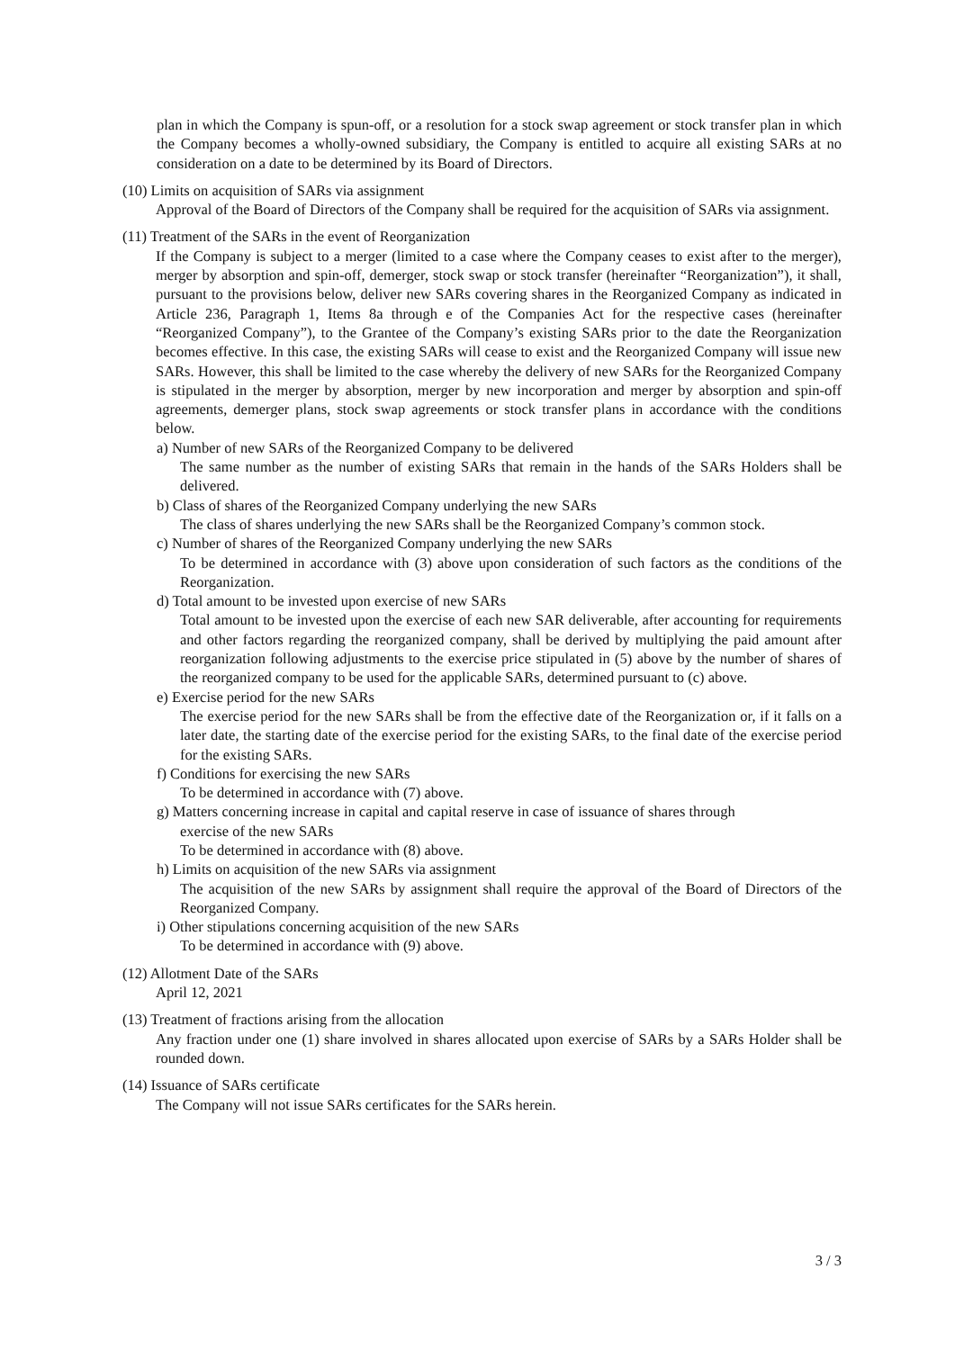plan in which the Company is spun-off, or a resolution for a stock swap agreement or stock transfer plan in which the Company becomes a wholly-owned subsidiary, the Company is entitled to acquire all existing SARs at no consideration on a date to be determined by its Board of Directors.
(10) Limits on acquisition of SARs via assignment
Approval of the Board of Directors of the Company shall be required for the acquisition of SARs via assignment.
(11) Treatment of the SARs in the event of Reorganization
If the Company is subject to a merger (limited to a case where the Company ceases to exist after to the merger), merger by absorption and spin-off, demerger, stock swap or stock transfer (hereinafter “Reorganization”), it shall, pursuant to the provisions below, deliver new SARs covering shares in the Reorganized Company as indicated in Article 236, Paragraph 1, Items 8a through e of the Companies Act for the respective cases (hereinafter “Reorganized Company”), to the Grantee of the Company’s existing SARs prior to the date the Reorganization becomes effective. In this case, the existing SARs will cease to exist and the Reorganized Company will issue new SARs. However, this shall be limited to the case whereby the delivery of new SARs for the Reorganized Company is stipulated in the merger by absorption, merger by new incorporation and merger by absorption and spin-off agreements, demerger plans, stock swap agreements or stock transfer plans in accordance with the conditions below.
a) Number of new SARs of the Reorganized Company to be delivered
The same number as the number of existing SARs that remain in the hands of the SARs Holders shall be delivered.
b) Class of shares of the Reorganized Company underlying the new SARs
The class of shares underlying the new SARs shall be the Reorganized Company’s common stock.
c) Number of shares of the Reorganized Company underlying the new SARs
To be determined in accordance with (3) above upon consideration of such factors as the conditions of the Reorganization.
d) Total amount to be invested upon exercise of new SARs
Total amount to be invested upon the exercise of each new SAR deliverable, after accounting for requirements and other factors regarding the reorganized company, shall be derived by multiplying the paid amount after reorganization following adjustments to the exercise price stipulated in (5) above by the number of shares of the reorganized company to be used for the applicable SARs, determined pursuant to (c) above.
e) Exercise period for the new SARs
The exercise period for the new SARs shall be from the effective date of the Reorganization or, if it falls on a later date, the starting date of the exercise period for the existing SARs, to the final date of the exercise period for the existing SARs.
f) Conditions for exercising the new SARs
To be determined in accordance with (7) above.
g) Matters concerning increase in capital and capital reserve in case of issuance of shares through
exercise of the new SARs
To be determined in accordance with (8) above.
h) Limits on acquisition of the new SARs via assignment
The acquisition of the new SARs by assignment shall require the approval of the Board of Directors of the Reorganized Company.
i) Other stipulations concerning acquisition of the new SARs
To be determined in accordance with (9) above.
(12) Allotment Date of the SARs
April 12, 2021
(13) Treatment of fractions arising from the allocation
Any fraction under one (1) share involved in shares allocated upon exercise of SARs by a SARs Holder shall be rounded down.
(14) Issuance of SARs certificate
The Company will not issue SARs certificates for the SARs herein.
3 / 3